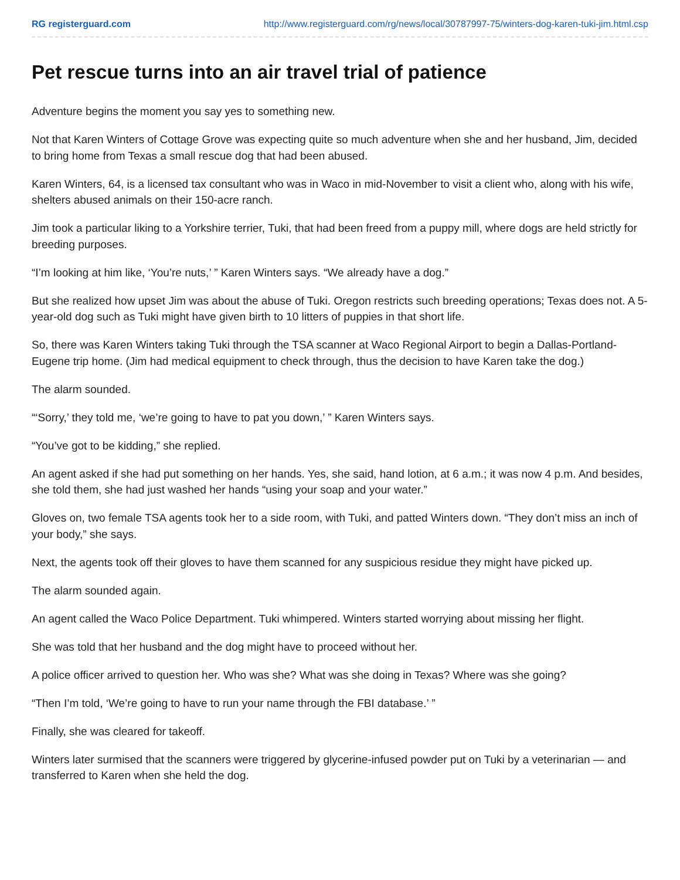RG registerguard.com http://www.registerguard.com/rg/news/local/30787997-75/winters-dog-karen-tuki-jim.html.csp
Pet rescue turns into an air travel trial of patience
Adventure begins the moment you say yes to something new.
Not that Karen Winters of Cottage Grove was expecting quite so much adventure when she and her husband, Jim, decided to bring home from Texas a small rescue dog that had been abused.
Karen Winters, 64, is a licensed tax consultant who was in Waco in mid-November to visit a client who, along with his wife, shelters abused animals on their 150-acre ranch.
Jim took a particular liking to a Yorkshire terrier, Tuki, that had been freed from a puppy mill, where dogs are held strictly for breeding purposes.
“I’m looking at him like, ‘You’re nuts,’ ” Karen Winters says. “We already have a dog.”
But she realized how upset Jim was about the abuse of Tuki. Oregon restricts such breeding operations; Texas does not. A 5-year-old dog such as Tuki might have given birth to 10 litters of puppies in that short life.
So, there was Karen Winters taking Tuki through the TSA scanner at Waco Regional Airport to begin a Dallas-Portland-Eugene trip home. (Jim had medical equipment to check through, thus the decision to have Karen take the dog.)
The alarm sounded.
“‘Sorry,’ they told me, ‘we’re going to have to pat you down,’ ” Karen Winters says.
“You’ve got to be kidding,” she replied.
An agent asked if she had put something on her hands. Yes, she said, hand lotion, at 6 a.m.; it was now 4 p.m. And besides, she told them, she had just washed her hands “using your soap and your water.”
Gloves on, two female TSA agents took her to a side room, with Tuki, and patted Winters down. “They don’t miss an inch of your body,” she says.
Next, the agents took off their gloves to have them scanned for any suspicious residue they might have picked up.
The alarm sounded again.
An agent called the Waco Police Department. Tuki whimpered. Winters started worrying about missing her flight.
She was told that her husband and the dog might have to proceed without her.
A police officer arrived to question her. Who was she? What was she doing in Texas? Where was she going?
“Then I’m told, ‘We’re going to have to run your name through the FBI database.’ ”
Finally, she was cleared for takeoff.
Winters later surmised that the scanners were triggered by glycerine-infused powder put on Tuki by a veterinarian — and transferred to Karen when she held the dog.